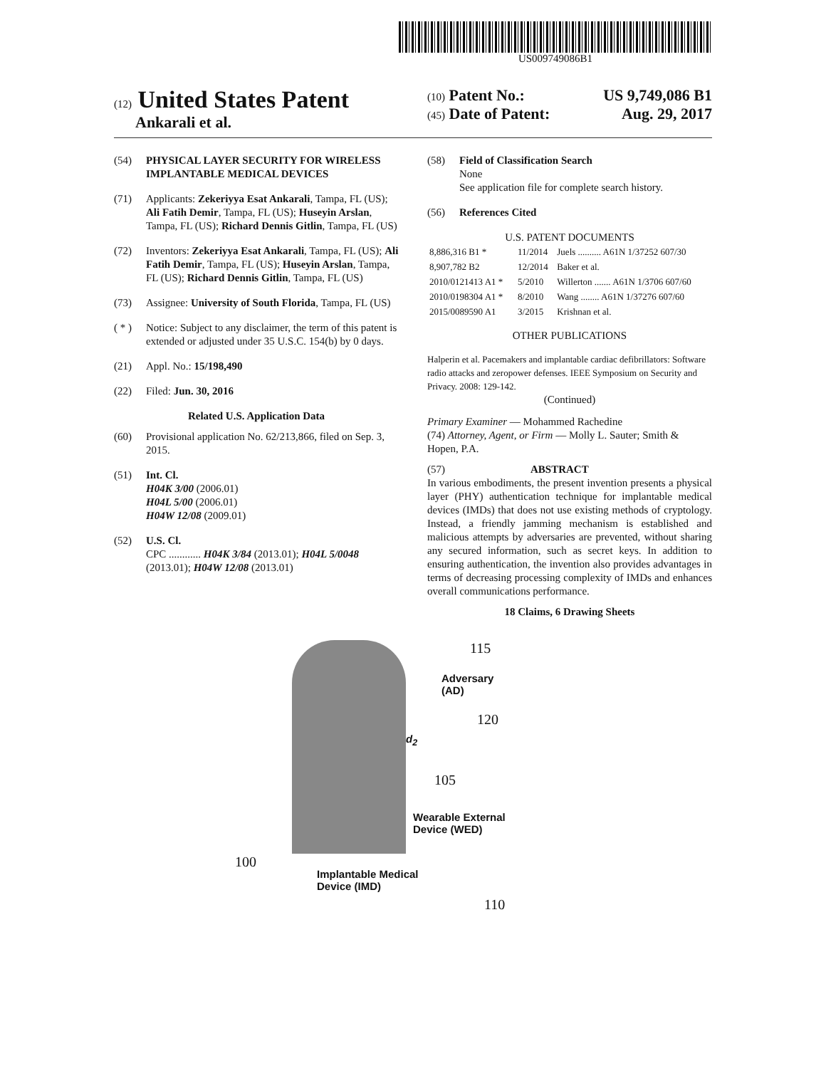US009749086B1
(12) United States Patent
Ankarali et al.
(10) Patent No.: US 9,749,086 B1
(45) Date of Patent: Aug. 29, 2017
(54) PHYSICAL LAYER SECURITY FOR WIRELESS IMPLANTABLE MEDICAL DEVICES
(71) Applicants: Zekeriyya Esat Ankarali, Tampa, FL (US); Ali Fatih Demir, Tampa, FL (US); Huseyin Arslan, Tampa, FL (US); Richard Dennis Gitlin, Tampa, FL (US)
(72) Inventors: Zekeriyya Esat Ankarali, Tampa, FL (US); Ali Fatih Demir, Tampa, FL (US); Huseyin Arslan, Tampa, FL (US); Richard Dennis Gitlin, Tampa, FL (US)
(73) Assignee: University of South Florida, Tampa, FL (US)
( * ) Notice: Subject to any disclaimer, the term of this patent is extended or adjusted under 35 U.S.C. 154(b) by 0 days.
(21) Appl. No.: 15/198,490
(22) Filed: Jun. 30, 2016
Related U.S. Application Data
(60) Provisional application No. 62/213,866, filed on Sep. 3, 2015.
(51) Int. Cl.
H04K 3/00 (2006.01)
H04L 5/00 (2006.01)
H04W 12/08 (2009.01)
(52) U.S. Cl.
CPC ............ H04K 3/84 (2013.01); H04L 5/0048 (2013.01); H04W 12/08 (2013.01)
(58) Field of Classification Search
None
See application file for complete search history.
(56) References Cited
U.S. PATENT DOCUMENTS
| 8,886,316 B1 * | 11/2014 | Juels .......... A61N 1/37252 607/30 |
| 8,907,782 B2 | 12/2014 | Baker et al. |
| 2010/0121413 A1 * | 5/2010 | Willerton ....... A61N 1/3706 607/60 |
| 2010/0198304 A1 * | 8/2010 | Wang ........ A61N 1/37276 607/60 |
| 2015/0089590 A1 | 3/2015 | Krishnan et al. |
OTHER PUBLICATIONS
Halperin et al. Pacemakers and implantable cardiac defibrillators: Software radio attacks and zeropower defenses. IEEE Symposium on Security and Privacy. 2008: 129-142.
(Continued)
Primary Examiner — Mohammed Rachedine
(74) Attorney, Agent, or Firm — Molly L. Sauter; Smith & Hopen, P.A.
(57) ABSTRACT
In various embodiments, the present invention presents a physical layer (PHY) authentication technique for implantable medical devices (IMDs) that does not use existing methods of cryptology. Instead, a friendly jamming mechanism is established and malicious attempts by adversaries are prevented, without sharing any secured information, such as secret keys. In addition to ensuring authentication, the invention also provides advantages in terms of decreasing processing complexity of IMDs and enhances overall communications performance.
18 Claims, 6 Drawing Sheets
115
Adversary
(AD)
d<sub>2</sub>
120
105
Wearable External
Device (WED)
100
Implantable Medical
Device (IMD)
110